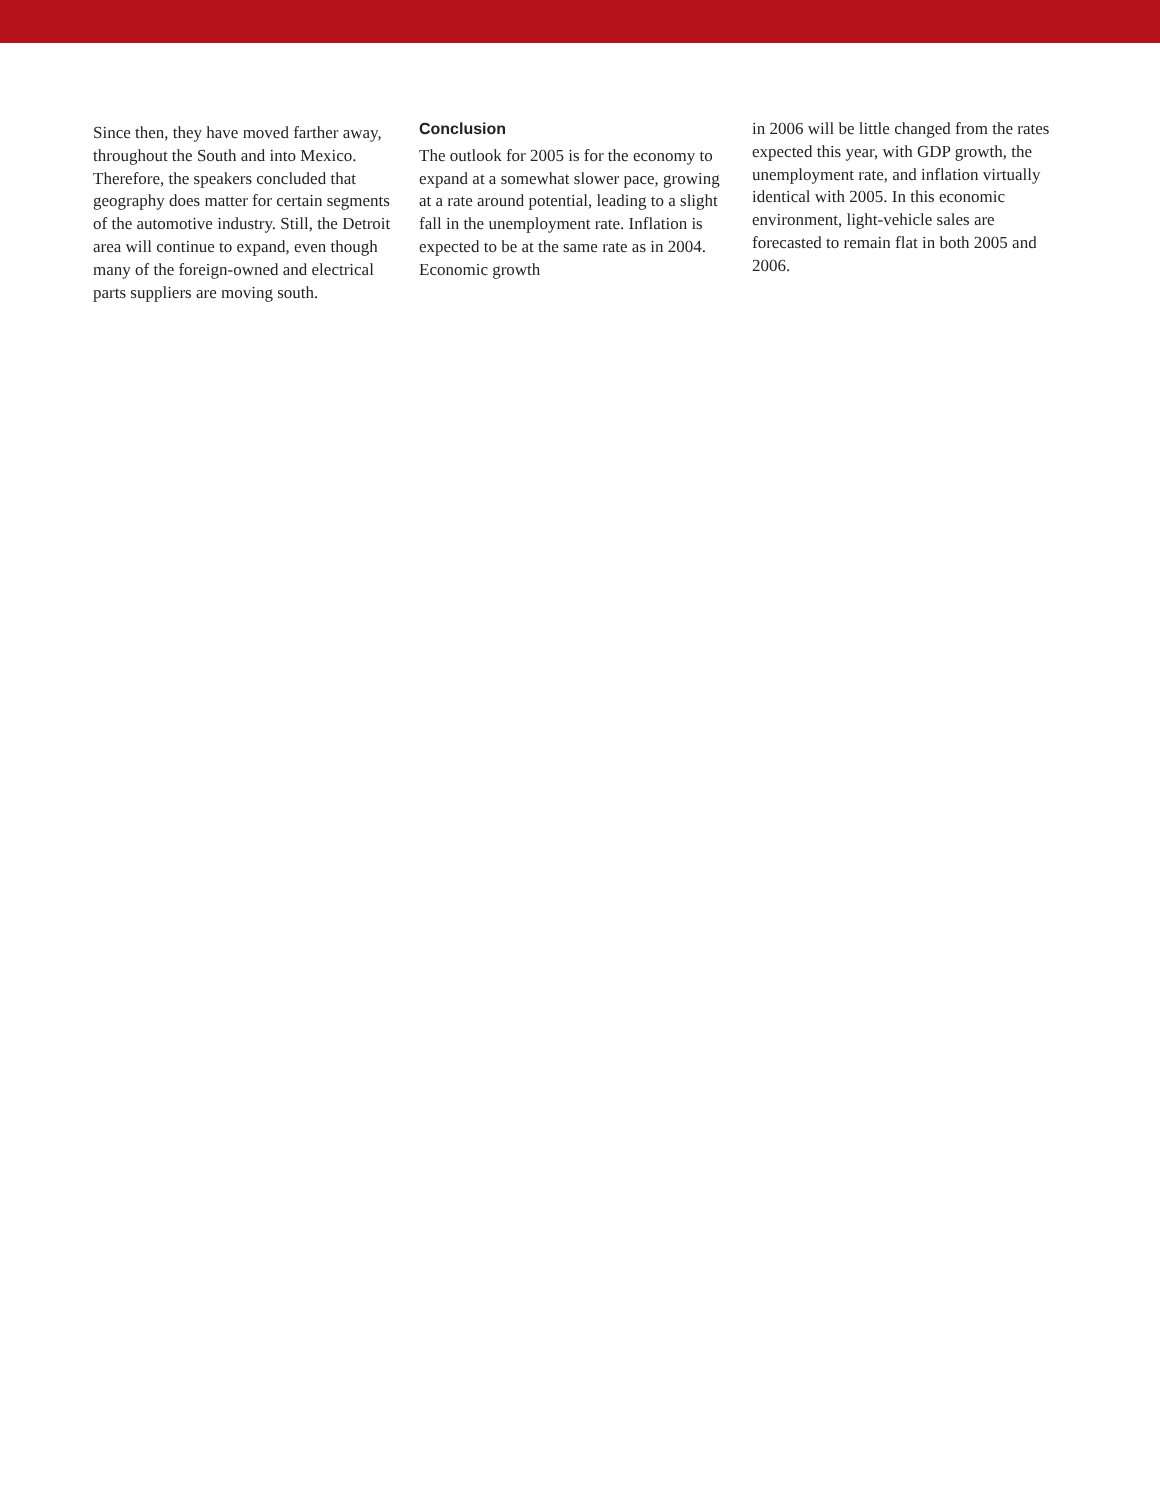Since then, they have moved farther away, throughout the South and into Mexico. Therefore, the speakers concluded that geography does matter for certain segments of the automotive industry. Still, the Detroit area will continue to expand, even though many of the foreign-owned and electrical parts suppliers are moving south.
Conclusion
The outlook for 2005 is for the economy to expand at a somewhat slower pace, growing at a rate around potential, leading to a slight fall in the unemployment rate. Inflation is expected to be at the same rate as in 2004. Economic growth
in 2006 will be little changed from the rates expected this year, with GDP growth, the unemployment rate, and inflation virtually identical with 2005. In this economic environment, light-vehicle sales are forecasted to remain flat in both 2005 and 2006.